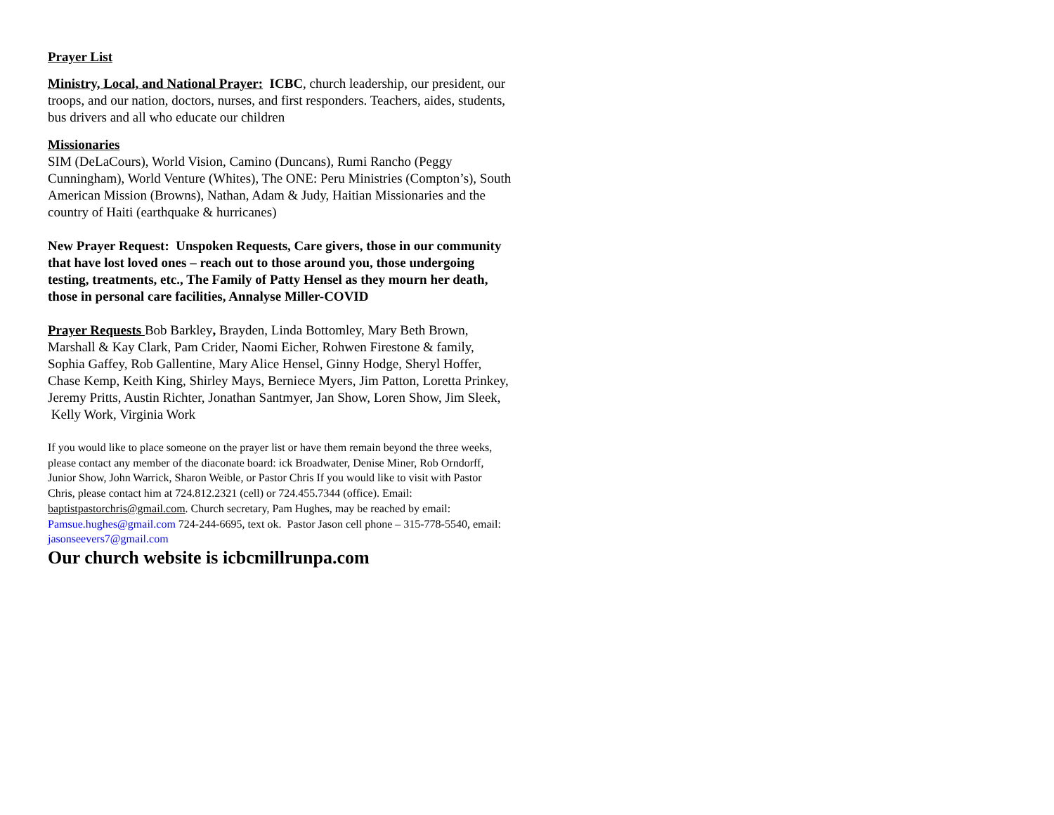Prayer List
Ministry, Local, and National Prayer: ICBC, church leadership, our president, our troops, and our nation, doctors, nurses, and first responders. Teachers, aides, students, bus drivers and all who educate our children
Missionaries
SIM (DeLaCours), World Vision, Camino (Duncans), Rumi Rancho (Peggy Cunningham), World Venture (Whites), The ONE: Peru Ministries (Compton’s), South American Mission (Browns), Nathan, Adam & Judy, Haitian Missionaries and the country of Haiti (earthquake & hurricanes)
New Prayer Request: Unspoken Requests, Care givers, those in our community that have lost loved ones – reach out to those around you, those undergoing testing, treatments, etc., The Family of Patty Hensel as they mourn her death, those in personal care facilities, Annalyse Miller-COVID
Prayer Requests Bob Barkley, Brayden, Linda Bottomley, Mary Beth Brown, Marshall & Kay Clark, Pam Crider, Naomi Eicher, Rohwen Firestone & family, Sophia Gaffey, Rob Gallentine, Mary Alice Hensel, Ginny Hodge, Sheryl Hoffer, Chase Kemp, Keith King, Shirley Mays, Berniece Myers, Jim Patton, Loretta Prinkey, Jeremy Pritts, Austin Richter, Jonathan Santmyer, Jan Show, Loren Show, Jim Sleek,
Kelly Work, Virginia Work
If you would like to place someone on the prayer list or have them remain beyond the three weeks, please contact any member of the diaconate board: ick Broadwater, Denise Miner, Rob Orndorff, Junior Show, John Warrick, Sharon Weible, or Pastor Chris If you would like to visit with Pastor Chris, please contact him at 724.812.2321 (cell) or 724.455.7344 (office). Email: baptistpastorchris@gmail.com. Church secretary, Pam Hughes, may be reached by email: Pamsue.hughes@gmail.com 724-244-6695, text ok. Pastor Jason cell phone – 315-778-5540, email: jasonseevers7@gmail.com
Our church website is icbcmillrunpa.com